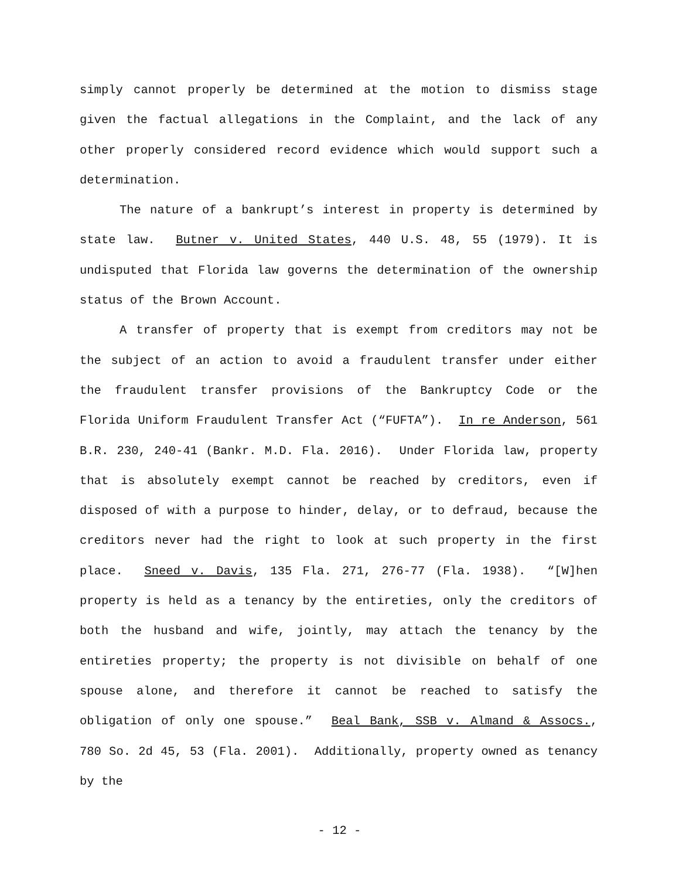simply cannot properly be determined at the motion to dismiss stage given the factual allegations in the Complaint, and the lack of any other properly considered record evidence which would support such a determination.
The nature of a bankrupt’s interest in property is determined by state law. Butner v. United States, 440 U.S. 48, 55 (1979). It is undisputed that Florida law governs the determination of the ownership status of the Brown Account.
A transfer of property that is exempt from creditors may not be the subject of an action to avoid a fraudulent transfer under either the fraudulent transfer provisions of the Bankruptcy Code or the Florida Uniform Fraudulent Transfer Act (“FUFTA”). In re Anderson, 561 B.R. 230, 240-41 (Bankr. M.D. Fla. 2016). Under Florida law, property that is absolutely exempt cannot be reached by creditors, even if disposed of with a purpose to hinder, delay, or to defraud, because the creditors never had the right to look at such property in the first place. Sneed v. Davis, 135 Fla. 271, 276-77 (Fla. 1938). “[W]hen property is held as a tenancy by the entireties, only the creditors of both the husband and wife, jointly, may attach the tenancy by the entireties property; the property is not divisible on behalf of one spouse alone, and therefore it cannot be reached to satisfy the obligation of only one spouse.” Beal Bank, SSB v. Almand & Assocs., 780 So. 2d 45, 53 (Fla. 2001). Additionally, property owned as tenancy by the
- 12 -